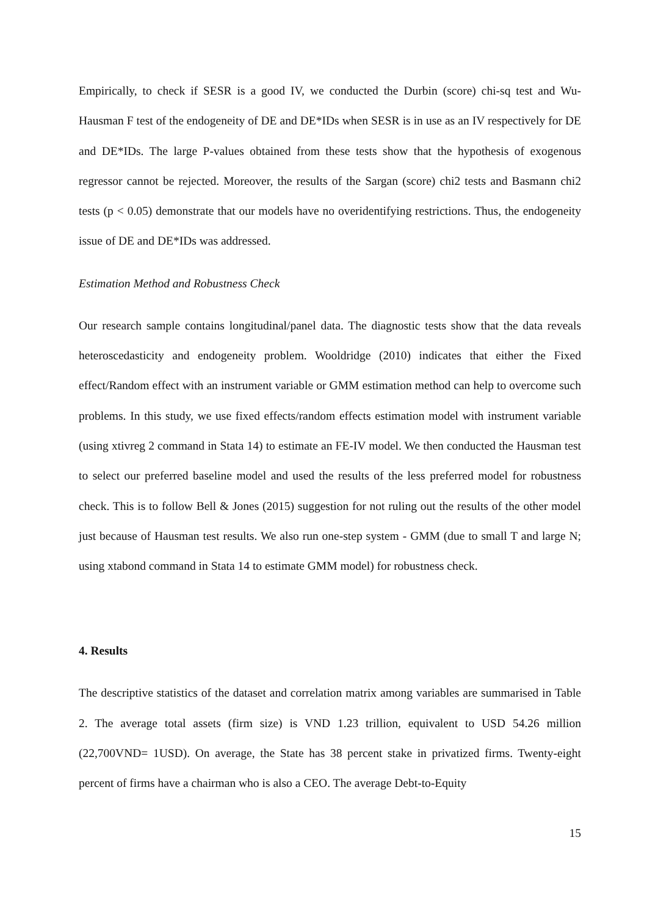Empirically, to check if SESR is a good IV, we conducted the Durbin (score) chi-sq test and Wu-Hausman F test of the endogeneity of DE and DE*IDs when SESR is in use as an IV respectively for DE and DE*IDs. The large P-values obtained from these tests show that the hypothesis of exogenous regressor cannot be rejected. Moreover, the results of the Sargan (score) chi2 tests and Basmann chi2 tests (p < 0.05) demonstrate that our models have no overidentifying restrictions. Thus, the endogeneity issue of DE and DE*IDs was addressed.
Estimation Method and Robustness Check
Our research sample contains longitudinal/panel data. The diagnostic tests show that the data reveals heteroscedasticity and endogeneity problem. Wooldridge (2010) indicates that either the Fixed effect/Random effect with an instrument variable or GMM estimation method can help to overcome such problems. In this study, we use fixed effects/random effects estimation model with instrument variable (using xtivreg 2 command in Stata 14) to estimate an FE-IV model. We then conducted the Hausman test to select our preferred baseline model and used the results of the less preferred model for robustness check. This is to follow Bell & Jones (2015) suggestion for not ruling out the results of the other model just because of Hausman test results. We also run one-step system - GMM (due to small T and large N; using xtabond command in Stata 14 to estimate GMM model) for robustness check.
4. Results
The descriptive statistics of the dataset and correlation matrix among variables are summarised in Table 2. The average total assets (firm size) is VND 1.23 trillion, equivalent to USD 54.26 million (22,700VND= 1USD). On average, the State has 38 percent stake in privatized firms. Twenty-eight percent of firms have a chairman who is also a CEO. The average Debt-to-Equity
15